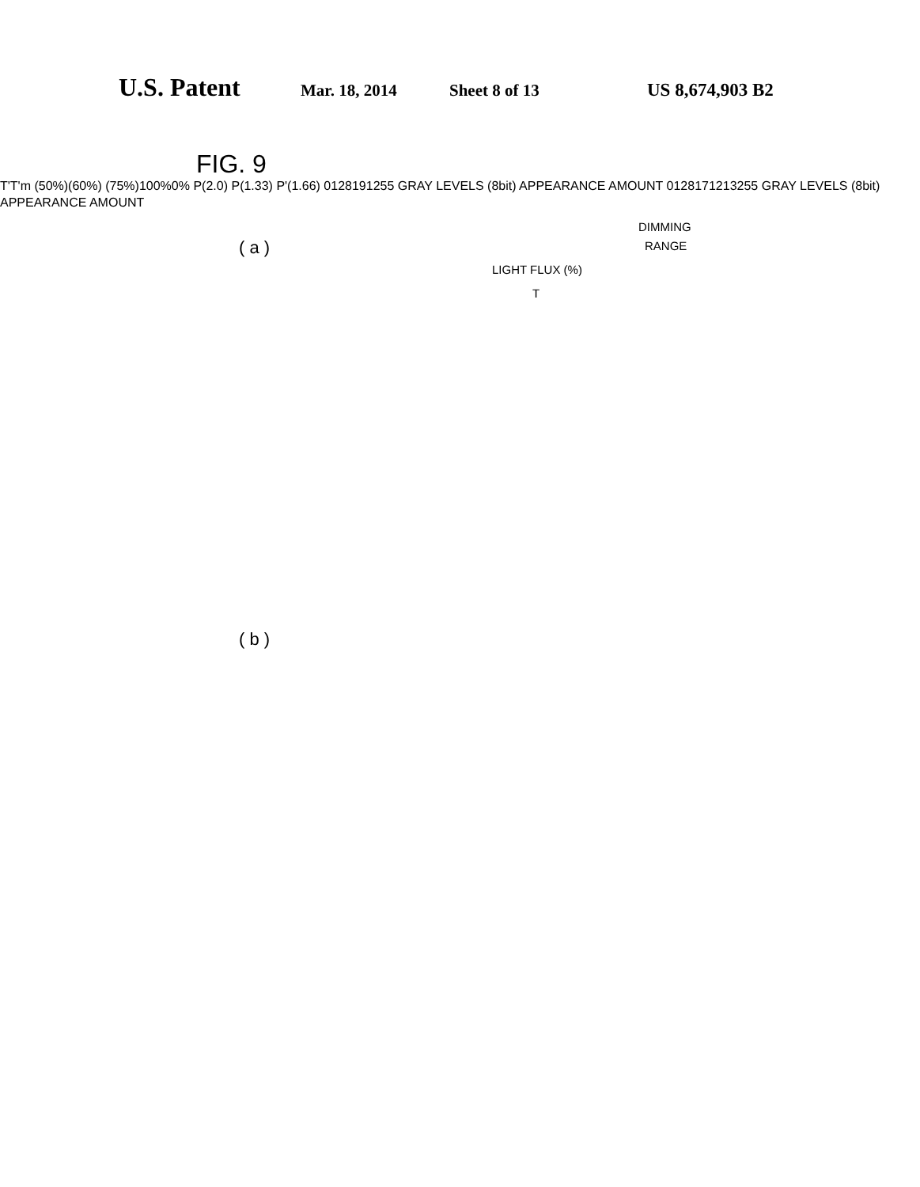U.S. Patent Mar. 18, 2014 Sheet 8 of 13 US 8,674,903 B2
FIG. 9
( a )
( b )
DIMMING
RANGE
LIGHT FLUX (%)
T
T'
T'
m
(50%)(60%) (75%)
100%
0%
P
(2.0)
P
(1.33)
P'
(1.66)
0
128
191
255
GRAY LEVELS (8bit)
APPEARANCE AMOUNT
0
128
171
213
255
GRAY LEVELS (8bit)
APPEARANCE AMOUNT